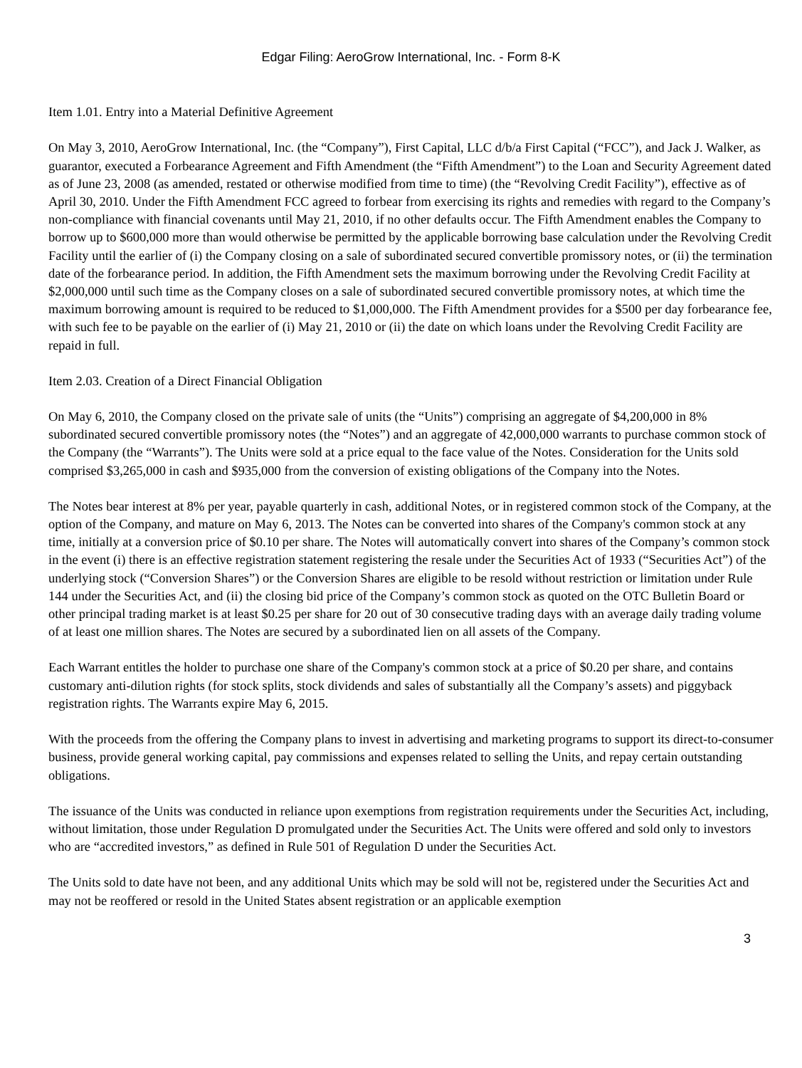Edgar Filing: AeroGrow International, Inc. - Form 8-K
Item 1.01. Entry into a Material Definitive Agreement
On May 3, 2010, AeroGrow International, Inc. (the “Company”), First Capital, LLC d/b/a First Capital (“FCC”), and Jack J. Walker, as guarantor, executed a Forbearance Agreement and Fifth Amendment (the “Fifth Amendment”) to the Loan and Security Agreement dated as of June 23, 2008 (as amended, restated or otherwise modified from time to time) (the “Revolving Credit Facility”), effective as of April 30, 2010. Under the Fifth Amendment FCC agreed to forbear from exercising its rights and remedies with regard to the Company’s non-compliance with financial covenants until May 21, 2010, if no other defaults occur. The Fifth Amendment enables the Company to borrow up to $600,000 more than would otherwise be permitted by the applicable borrowing base calculation under the Revolving Credit Facility until the earlier of (i) the Company closing on a sale of subordinated secured convertible promissory notes, or (ii) the termination date of the forbearance period. In addition, the Fifth Amendment sets the maximum borrowing under the Revolving Credit Facility at $2,000,000 until such time as the Company closes on a sale of subordinated secured convertible promissory notes, at which time the maximum borrowing amount is required to be reduced to $1,000,000. The Fifth Amendment provides for a $500 per day forbearance fee, with such fee to be payable on the earlier of (i) May 21, 2010 or (ii) the date on which loans under the Revolving Credit Facility are repaid in full.
Item 2.03. Creation of a Direct Financial Obligation
On May 6, 2010, the Company closed on the private sale of units (the “Units”) comprising an aggregate of $4,200,000 in 8% subordinated secured convertible promissory notes (the “Notes”) and an aggregate of 42,000,000 warrants to purchase common stock of the Company (the “Warrants”). The Units were sold at a price equal to the face value of the Notes. Consideration for the Units sold comprised $3,265,000 in cash and $935,000 from the conversion of existing obligations of the Company into the Notes.
The Notes bear interest at 8% per year, payable quarterly in cash, additional Notes, or in registered common stock of the Company, at the option of the Company, and mature on May 6, 2013. The Notes can be converted into shares of the Company's common stock at any time, initially at a conversion price of $0.10 per share. The Notes will automatically convert into shares of the Company’s common stock in the event (i) there is an effective registration statement registering the resale under the Securities Act of 1933 (“Securities Act”) of the underlying stock (“Conversion Shares”) or the Conversion Shares are eligible to be resold without restriction or limitation under Rule 144 under the Securities Act, and (ii) the closing bid price of the Company’s common stock as quoted on the OTC Bulletin Board or other principal trading market is at least $0.25 per share for 20 out of 30 consecutive trading days with an average daily trading volume of at least one million shares. The Notes are secured by a subordinated lien on all assets of the Company.
Each Warrant entitles the holder to purchase one share of the Company's common stock at a price of $0.20 per share, and contains customary anti-dilution rights (for stock splits, stock dividends and sales of substantially all the Company’s assets) and piggyback registration rights. The Warrants expire May 6, 2015.
With the proceeds from the offering the Company plans to invest in advertising and marketing programs to support its direct-to-consumer business, provide general working capital, pay commissions and expenses related to selling the Units, and repay certain outstanding obligations.
The issuance of the Units was conducted in reliance upon exemptions from registration requirements under the Securities Act, including, without limitation, those under Regulation D promulgated under the Securities Act. The Units were offered and sold only to investors who are “accredited investors,” as defined in Rule 501 of Regulation D under the Securities Act.
The Units sold to date have not been, and any additional Units which may be sold will not be, registered under the Securities Act and may not be reoffered or resold in the United States absent registration or an applicable exemption
3